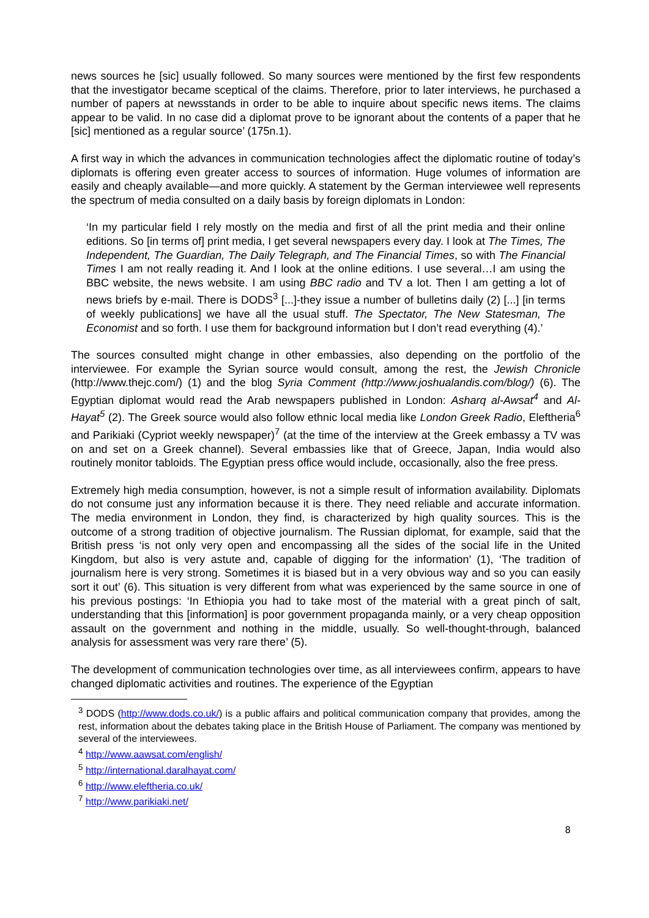news sources he [sic] usually followed. So many sources were mentioned by the first few respondents that the investigator became sceptical of the claims. Therefore, prior to later interviews, he purchased a number of papers at newsstands in order to be able to inquire about specific news items. The claims appear to be valid. In no case did a diplomat prove to be ignorant about the contents of a paper that he [sic] mentioned as a regular source’ (175n.1).
A first way in which the advances in communication technologies affect the diplomatic routine of today’s diplomats is offering even greater access to sources of information. Huge volumes of information are easily and cheaply available—and more quickly. A statement by the German interviewee well represents the spectrum of media consulted on a daily basis by foreign diplomats in London:
‘In my particular field I rely mostly on the media and first of all the print media and their online editions. So [in terms of] print media, I get several newspapers every day. I look at The Times, The Independent, The Guardian, The Daily Telegraph, and The Financial Times, so with The Financial Times I am not really reading it. And I look at the online editions. I use several…I am using the BBC website, the news website. I am using BBC radio and TV a lot. Then I am getting a lot of news briefs by e-mail. There is DODS<sup>3</sup> [...]-they issue a number of bulletins daily (2) [...] [in terms of weekly publications] we have all the usual stuff. The Spectator, The New Statesman, The Economist and so forth. I use them for background information but I don’t read everything (4).’
The sources consulted might change in other embassies, also depending on the portfolio of the interviewee. For example the Syrian source would consult, among the rest, the Jewish Chronicle (http://www.thejc.com/) (1) and the blog Syria Comment (http://www.joshualandis.com/blog/) (6). The Egyptian diplomat would read the Arab newspapers published in London: Asharq al-Awsat<sup>4</sup> and Al-Hayat<sup>5</sup> (2). The Greek source would also follow ethnic local media like London Greek Radio, Eleftheria<sup>6</sup> and Parikiaki (Cypriot weekly newspaper)<sup>7</sup> (at the time of the interview at the Greek embassy a TV was on and set on a Greek channel). Several embassies like that of Greece, Japan, India would also routinely monitor tabloids. The Egyptian press office would include, occasionally, also the free press.
Extremely high media consumption, however, is not a simple result of information availability. Diplomats do not consume just any information because it is there. They need reliable and accurate information. The media environment in London, they find, is characterized by high quality sources. This is the outcome of a strong tradition of objective journalism. The Russian diplomat, for example, said that the British press ‘is not only very open and encompassing all the sides of the social life in the United Kingdom, but also is very astute and, capable of digging for the information’ (1), ‘The tradition of journalism here is very strong. Sometimes it is biased but in a very obvious way and so you can easily sort it out’ (6). This situation is very different from what was experienced by the same source in one of his previous postings: ‘In Ethiopia you had to take most of the material with a great pinch of salt, understanding that this [information] is poor government propaganda mainly, or a very cheap opposition assault on the government and nothing in the middle, usually. So well-thought-through, balanced analysis for assessment was very rare there’ (5).
The development of communication technologies over time, as all interviewees confirm, appears to have changed diplomatic activities and routines. The experience of the Egyptian
<sup>3</sup> DODS (http://www.dods.co.uk/) is a public affairs and political communication company that provides, among the rest, information about the debates taking place in the British House of Parliament. The company was mentioned by several of the interviewees.
<sup>4</sup> http://www.aawsat.com/english/
<sup>5</sup> http://international.daralhayat.com/
<sup>6</sup> http://www.eleftheria.co.uk/
<sup>7</sup> http://www.parikiaki.net/
8